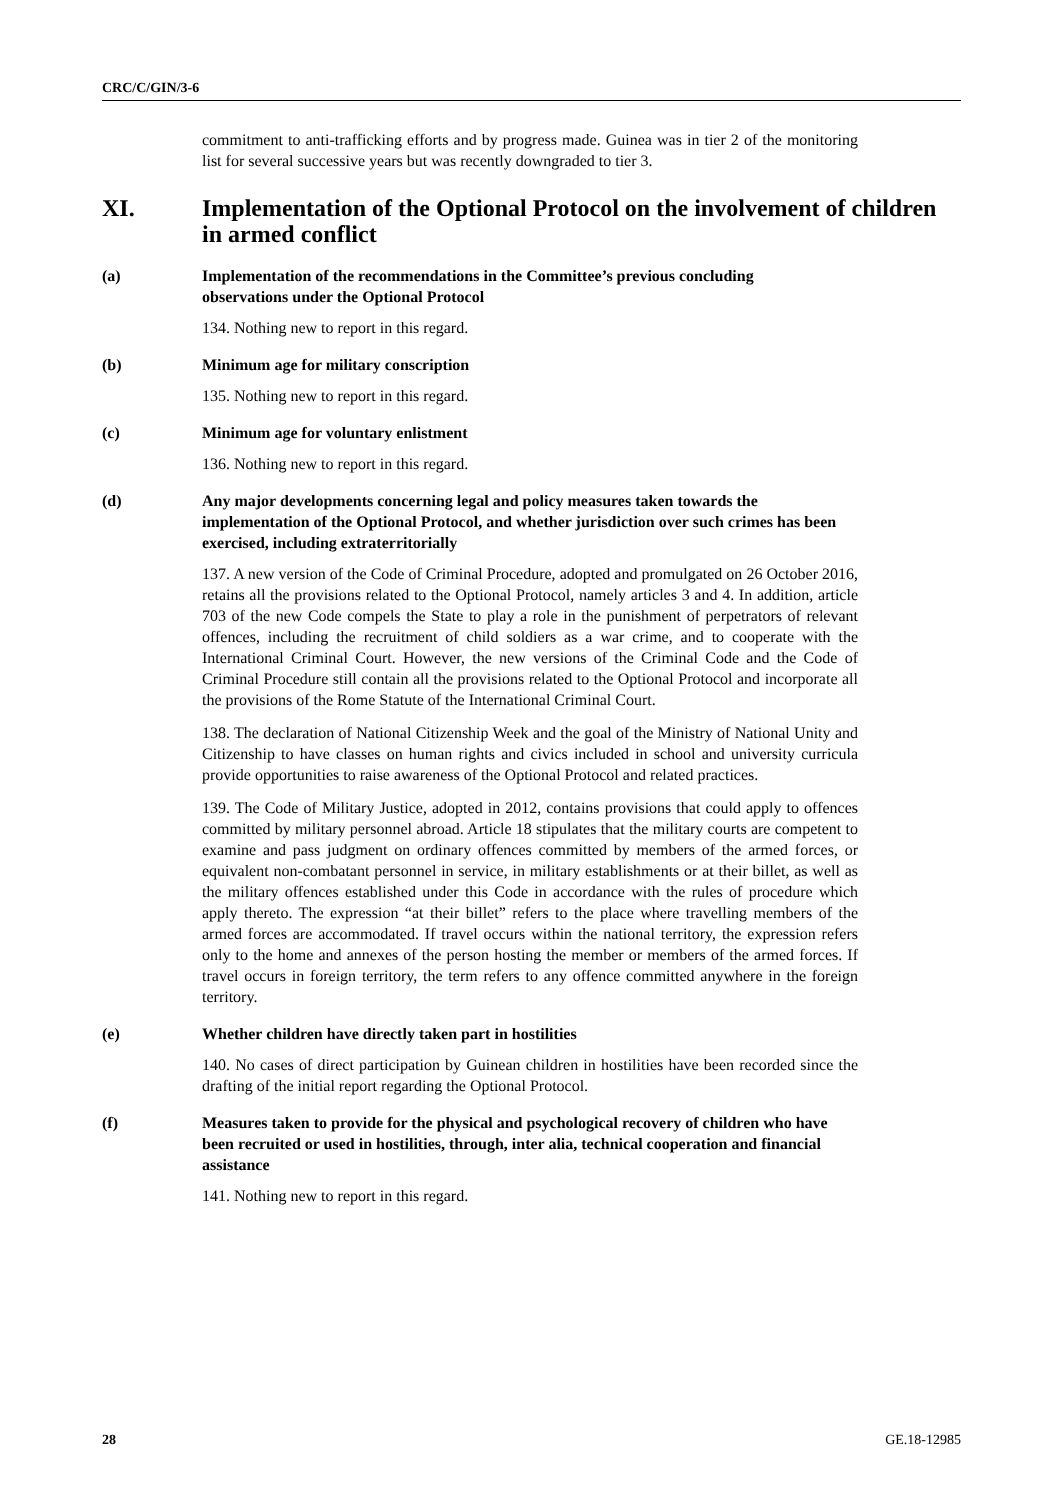CRC/C/GIN/3-6
commitment to anti-trafficking efforts and by progress made. Guinea was in tier 2 of the monitoring list for several successive years but was recently downgraded to tier 3.
XI. Implementation of the Optional Protocol on the involvement of children in armed conflict
(a) Implementation of the recommendations in the Committee’s previous concluding observations under the Optional Protocol
134. Nothing new to report in this regard.
(b) Minimum age for military conscription
135. Nothing new to report in this regard.
(c) Minimum age for voluntary enlistment
136. Nothing new to report in this regard.
(d) Any major developments concerning legal and policy measures taken towards the implementation of the Optional Protocol, and whether jurisdiction over such crimes has been exercised, including extraterritorially
137. A new version of the Code of Criminal Procedure, adopted and promulgated on 26 October 2016, retains all the provisions related to the Optional Protocol, namely articles 3 and 4. In addition, article 703 of the new Code compels the State to play a role in the punishment of perpetrators of relevant offences, including the recruitment of child soldiers as a war crime, and to cooperate with the International Criminal Court. However, the new versions of the Criminal Code and the Code of Criminal Procedure still contain all the provisions related to the Optional Protocol and incorporate all the provisions of the Rome Statute of the International Criminal Court.
138. The declaration of National Citizenship Week and the goal of the Ministry of National Unity and Citizenship to have classes on human rights and civics included in school and university curricula provide opportunities to raise awareness of the Optional Protocol and related practices.
139. The Code of Military Justice, adopted in 2012, contains provisions that could apply to offences committed by military personnel abroad. Article 18 stipulates that the military courts are competent to examine and pass judgment on ordinary offences committed by members of the armed forces, or equivalent non-combatant personnel in service, in military establishments or at their billet, as well as the military offences established under this Code in accordance with the rules of procedure which apply thereto. The expression “at their billet” refers to the place where travelling members of the armed forces are accommodated. If travel occurs within the national territory, the expression refers only to the home and annexes of the person hosting the member or members of the armed forces. If travel occurs in foreign territory, the term refers to any offence committed anywhere in the foreign territory.
(e) Whether children have directly taken part in hostilities
140. No cases of direct participation by Guinean children in hostilities have been recorded since the drafting of the initial report regarding the Optional Protocol.
(f) Measures taken to provide for the physical and psychological recovery of children who have been recruited or used in hostilities, through, inter alia, technical cooperation and financial assistance
141. Nothing new to report in this regard.
28 GE.18-12985